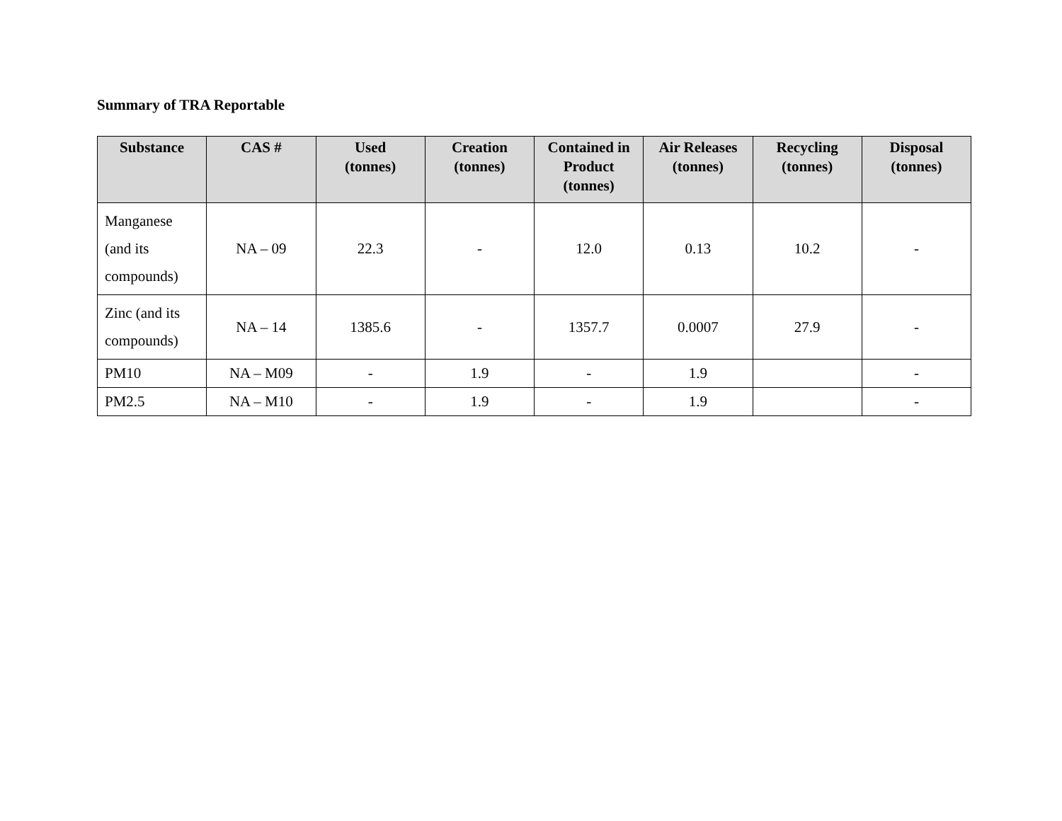Summary of TRA Reportable
| Substance | CAS # | Used (tonnes) | Creation (tonnes) | Contained in Product (tonnes) | Air Releases (tonnes) | Recycling (tonnes) | Disposal (tonnes) |
| --- | --- | --- | --- | --- | --- | --- | --- |
| Manganese (and its compounds) | NA – 09 | 22.3 | - | 12.0 | 0.13 | 10.2 | - |
| Zinc (and its compounds) | NA – 14 | 1385.6 | - | 1357.7 | 0.0007 | 27.9 | - |
| PM10 | NA – M09 | - | 1.9 | - | 1.9 | | - |
| PM2.5 | NA – M10 | - | 1.9 | - | 1.9 | | - |